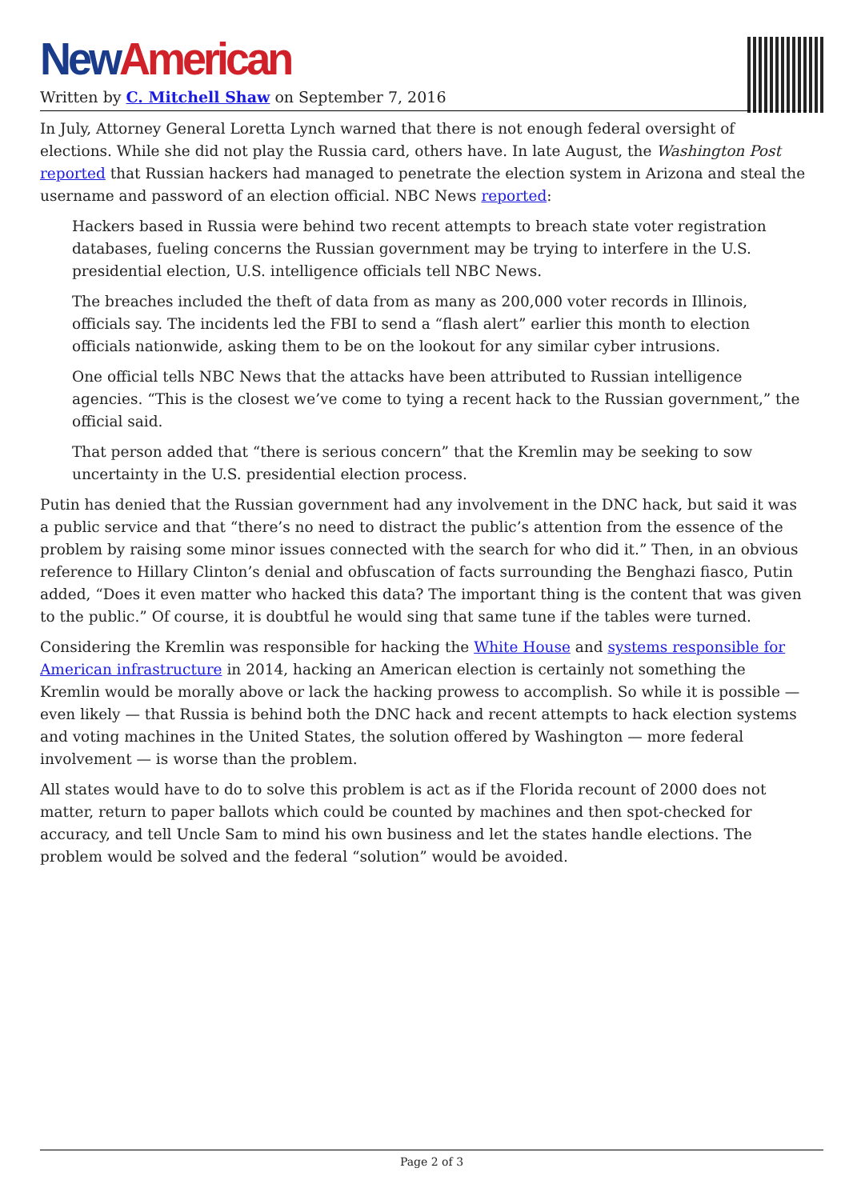New American
Written by C. Mitchell Shaw on September 7, 2016
In July, Attorney General Loretta Lynch warned that there is not enough federal oversight of elections. While she did not play the Russia card, others have. In late August, the Washington Post reported that Russian hackers had managed to penetrate the election system in Arizona and steal the username and password of an election official. NBC News reported:
Hackers based in Russia were behind two recent attempts to breach state voter registration databases, fueling concerns the Russian government may be trying to interfere in the U.S. presidential election, U.S. intelligence officials tell NBC News.
The breaches included the theft of data from as many as 200,000 voter records in Illinois, officials say. The incidents led the FBI to send a “flash alert” earlier this month to election officials nationwide, asking them to be on the lookout for any similar cyber intrusions.
One official tells NBC News that the attacks have been attributed to Russian intelligence agencies. “This is the closest we’ve come to tying a recent hack to the Russian government,” the official said.
That person added that “there is serious concern” that the Kremlin may be seeking to sow uncertainty in the U.S. presidential election process.
Putin has denied that the Russian government had any involvement in the DNC hack, but said it was a public service and that “there’s no need to distract the public’s attention from the essence of the problem by raising some minor issues connected with the search for who did it.” Then, in an obvious reference to Hillary Clinton’s denial and obfuscation of facts surrounding the Benghazi fiasco, Putin added, “Does it even matter who hacked this data? The important thing is the content that was given to the public.” Of course, it is doubtful he would sing that same tune if the tables were turned.
Considering the Kremlin was responsible for hacking the White House and systems responsible for American infrastructure in 2014, hacking an American election is certainly not something the Kremlin would be morally above or lack the hacking prowess to accomplish. So while it is possible — even likely — that Russia is behind both the DNC hack and recent attempts to hack election systems and voting machines in the United States, the solution offered by Washington — more federal involvement — is worse than the problem.
All states would have to do to solve this problem is act as if the Florida recount of 2000 does not matter, return to paper ballots which could be counted by machines and then spot-checked for accuracy, and tell Uncle Sam to mind his own business and let the states handle elections. The problem would be solved and the federal “solution” would be avoided.
Page 2 of 3